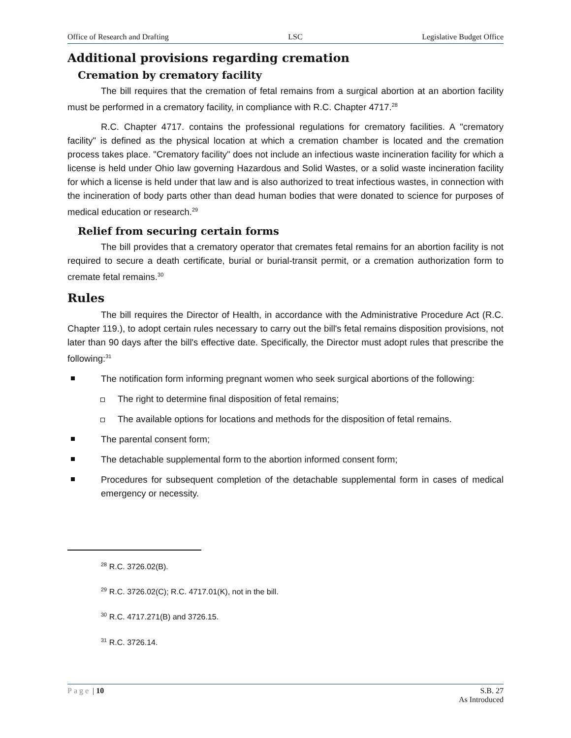Office of Research and Drafting LSC Legislative Budget Office
Additional provisions regarding cremation
Cremation by crematory facility
The bill requires that the cremation of fetal remains from a surgical abortion at an abortion facility must be performed in a crematory facility, in compliance with R.C. Chapter 4717.<sup>28</sup>
R.C. Chapter 4717. contains the professional regulations for crematory facilities. A "crematory facility" is defined as the physical location at which a cremation chamber is located and the cremation process takes place. "Crematory facility" does not include an infectious waste incineration facility for which a license is held under Ohio law governing Hazardous and Solid Wastes, or a solid waste incineration facility for which a license is held under that law and is also authorized to treat infectious wastes, in connection with the incineration of body parts other than dead human bodies that were donated to science for purposes of medical education or research.<sup>29</sup>
Relief from securing certain forms
The bill provides that a crematory operator that cremates fetal remains for an abortion facility is not required to secure a death certificate, burial or burial-transit permit, or a cremation authorization form to cremate fetal remains.<sup>30</sup>
Rules
The bill requires the Director of Health, in accordance with the Administrative Procedure Act (R.C. Chapter 119.), to adopt certain rules necessary to carry out the bill's fetal remains disposition provisions, not later than 90 days after the bill's effective date. Specifically, the Director must adopt rules that prescribe the following:<sup>31</sup>
The notification form informing pregnant women who seek surgical abortions of the following:
The right to determine final disposition of fetal remains;
The available options for locations and methods for the disposition of fetal remains.
The parental consent form;
The detachable supplemental form to the abortion informed consent form;
Procedures for subsequent completion of the detachable supplemental form in cases of medical emergency or necessity.
<sup>28</sup> R.C. 3726.02(B).
<sup>29</sup> R.C. 3726.02(C); R.C. 4717.01(K), not in the bill.
<sup>30</sup> R.C. 4717.271(B) and 3726.15.
<sup>31</sup> R.C. 3726.14.
Page | 10 S.B. 27
As Introduced